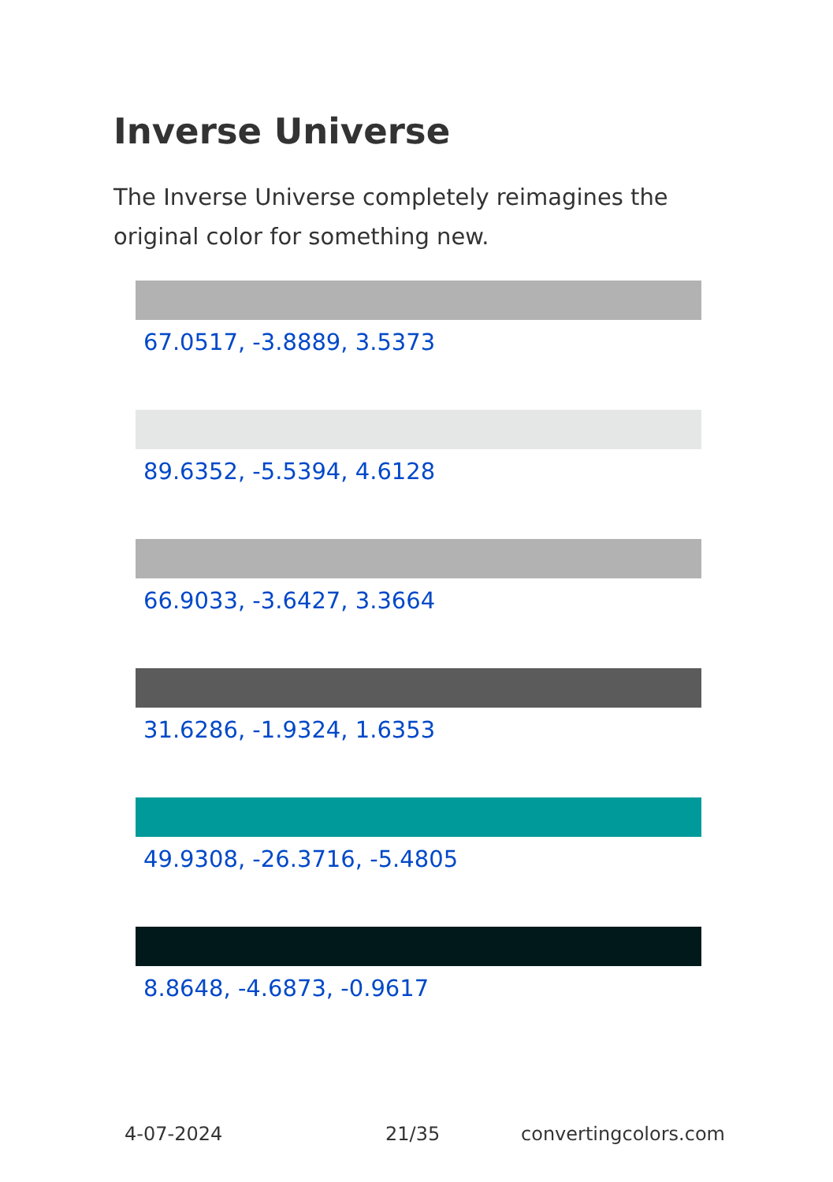Inverse Universe
The Inverse Universe completely reimagines the original color for something new.
67.0517, -3.8889, 3.5373
89.6352, -5.5394, 4.6128
66.9033, -3.6427, 3.3664
31.6286, -1.9324, 1.6353
49.9308, -26.3716, -5.4805
8.8648, -4.6873, -0.9617
4-07-2024 21/35 convertingcolors.com